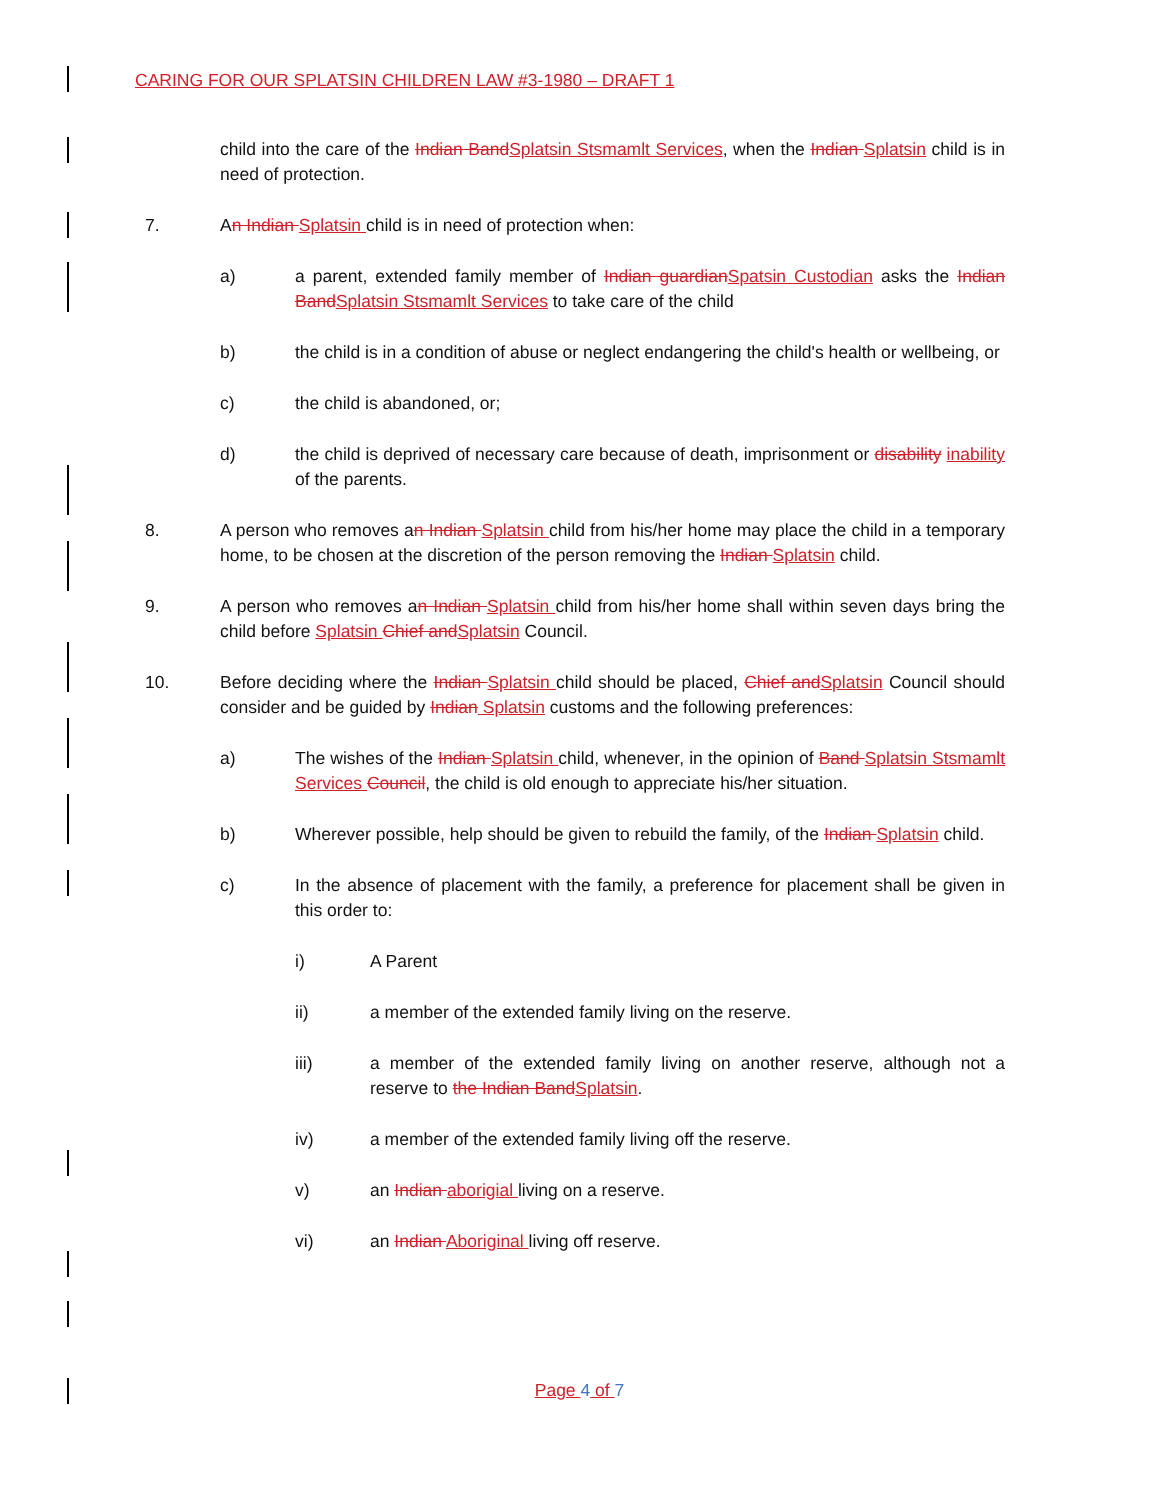CARING FOR OUR SPLATSIN CHILDREN LAW #3-1980 – DRAFT 1
child into the care of the Indian BandSplatsin Stsmamlt Services, when the Indian Splatsin child is in need of protection.
7. An Indian Splatsin child is in need of protection when:
a) a parent, extended family member of Indian guardianSpatsin Custodian asks the Indian BandSplatsin Stsmamlt Services to take care of the child
b) the child is in a condition of abuse or neglect endangering the child's health or wellbeing, or
c) the child is abandoned, or;
d) the child is deprived of necessary care because of death, imprisonment or disability inability of the parents.
8. A person who removes an Indian Splatsin child from his/her home may place the child in a temporary home, to be chosen at the discretion of the person removing the Indian Splatsin child.
9. A person who removes an Indian Splatsin child from his/her home shall within seven days bring the child before Splatsin Chief andSplatsin Council.
10. Before deciding where the Indian Splatsin child should be placed, Chief andSplatsin Council should consider and be guided by Indian Splatsin customs and the following preferences:
a) The wishes of the Indian Splatsin child, whenever, in the opinion of Band Splatsin Stsmamlt Services Council, the child is old enough to appreciate his/her situation.
b) Wherever possible, help should be given to rebuild the family, of the Indian Splatsin child.
c) In the absence of placement with the family, a preference for placement shall be given in this order to:
i) A Parent
ii) a member of the extended family living on the reserve.
iii) a member of the extended family living on another reserve, although not a reserve to the Indian BandSplatsin.
iv) a member of the extended family living off the reserve.
v) an Indian aborigial living on a reserve.
vi) an Indian Aboriginal living off reserve.
Page 4 of 7